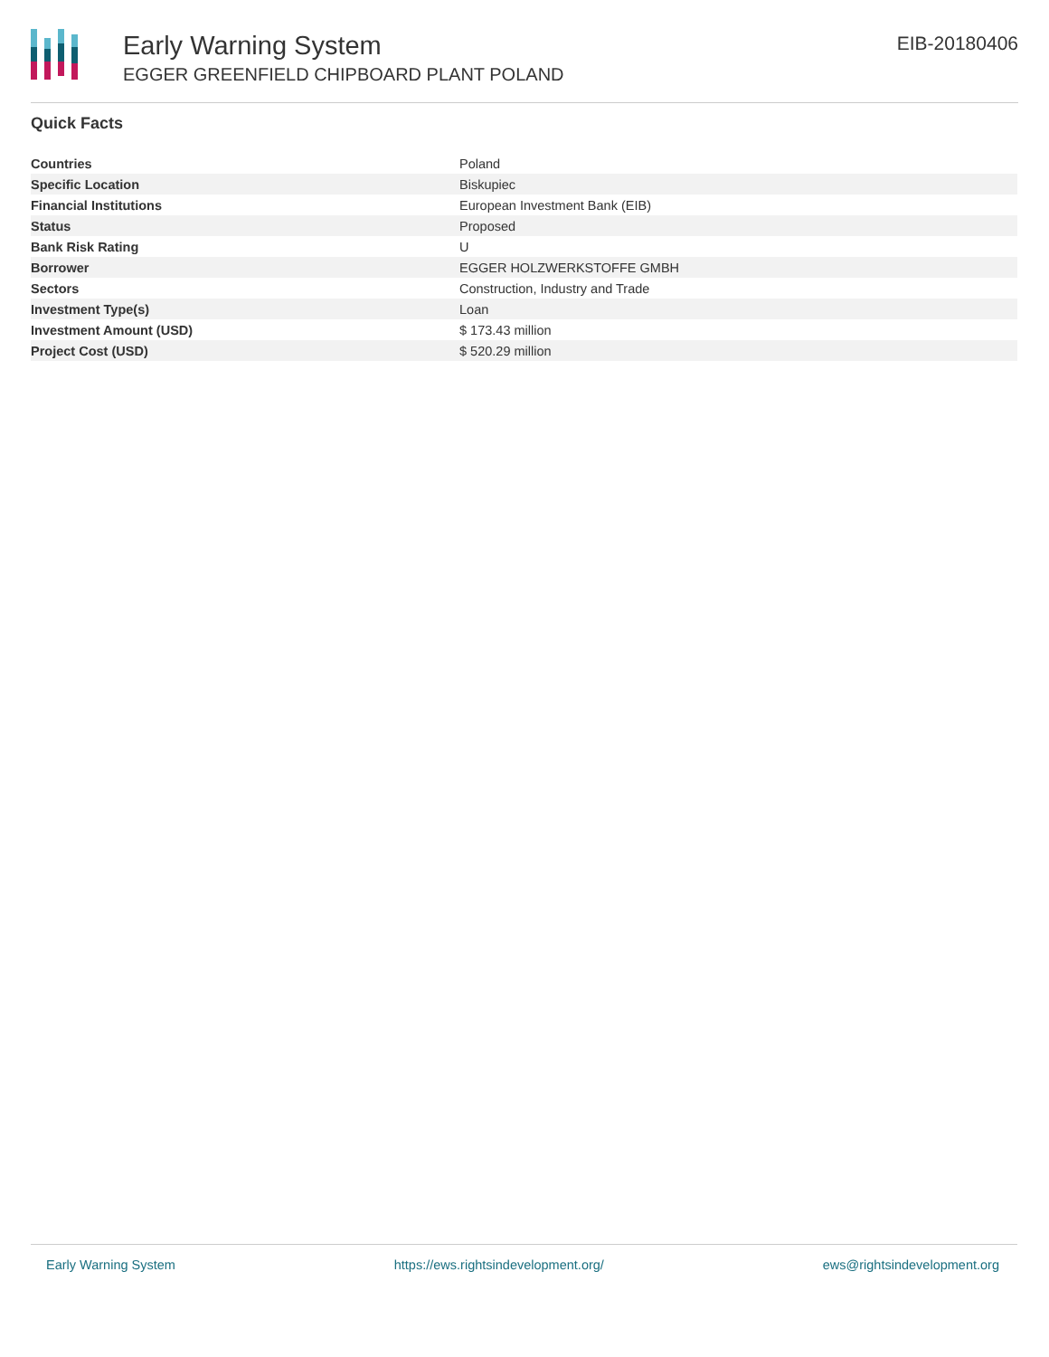Early Warning System
EGGER GREENFIELD CHIPBOARD PLANT POLAND
EIB-20180406
Quick Facts
| Countries | Poland |
| Specific Location | Biskupiec |
| Financial Institutions | European Investment Bank (EIB) |
| Status | Proposed |
| Bank Risk Rating | U |
| Borrower | EGGER HOLZWERKSTOFFE GMBH |
| Sectors | Construction, Industry and Trade |
| Investment Type(s) | Loan |
| Investment Amount (USD) | $ 173.43 million |
| Project Cost (USD) | $ 520.29 million |
Early Warning System https://ews.rightsindevelopment.org/ ews@rightsindevelopment.org